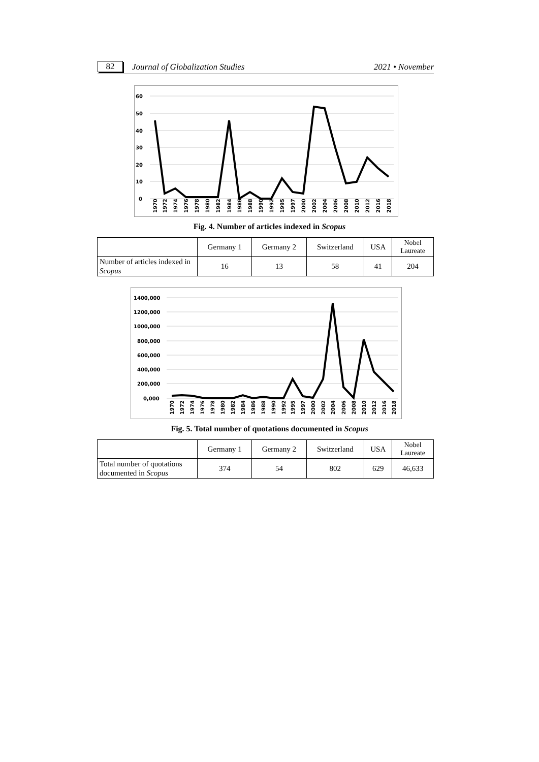82 Journal of Globalization Studies 2021 • November
60
50
40
30
20
10
0
1970
1972
1974
1976
1978
1980
1982
1984
1986
1988
1990
1992
1995
1997
2000
2002
2004
2006
2008
2010
2012
2016
2018
Fig. 4. Number of articles indexed in Scopus
| | Germany 1 | Germany 2 | Switzerland | USA | Nobel Laureate |
| --- | --- | --- | --- | --- | --- |
| Number of articles indexed in Scopus | 16 | 13 | 58 | 41 | 204 |
1400,000
1200,000
1000,000
800,000
600,000
400,000
200,000
0,000
1970
1972
1974
1976
1978
1980
1982
1984
1986
1988
1990
1992
1995
1997
2000
2002
2004
2006
2008
2010
2012
2016
2018
Fig. 5. Total number of quotations documented in Scopus
| | Germany 1 | Germany 2 | Switzerland | USA | Nobel Laureate |
| --- | --- | --- | --- | --- | --- |
| Total number of quotations documented in Scopus | 374 | 54 | 802 | 629 | 46,633 |